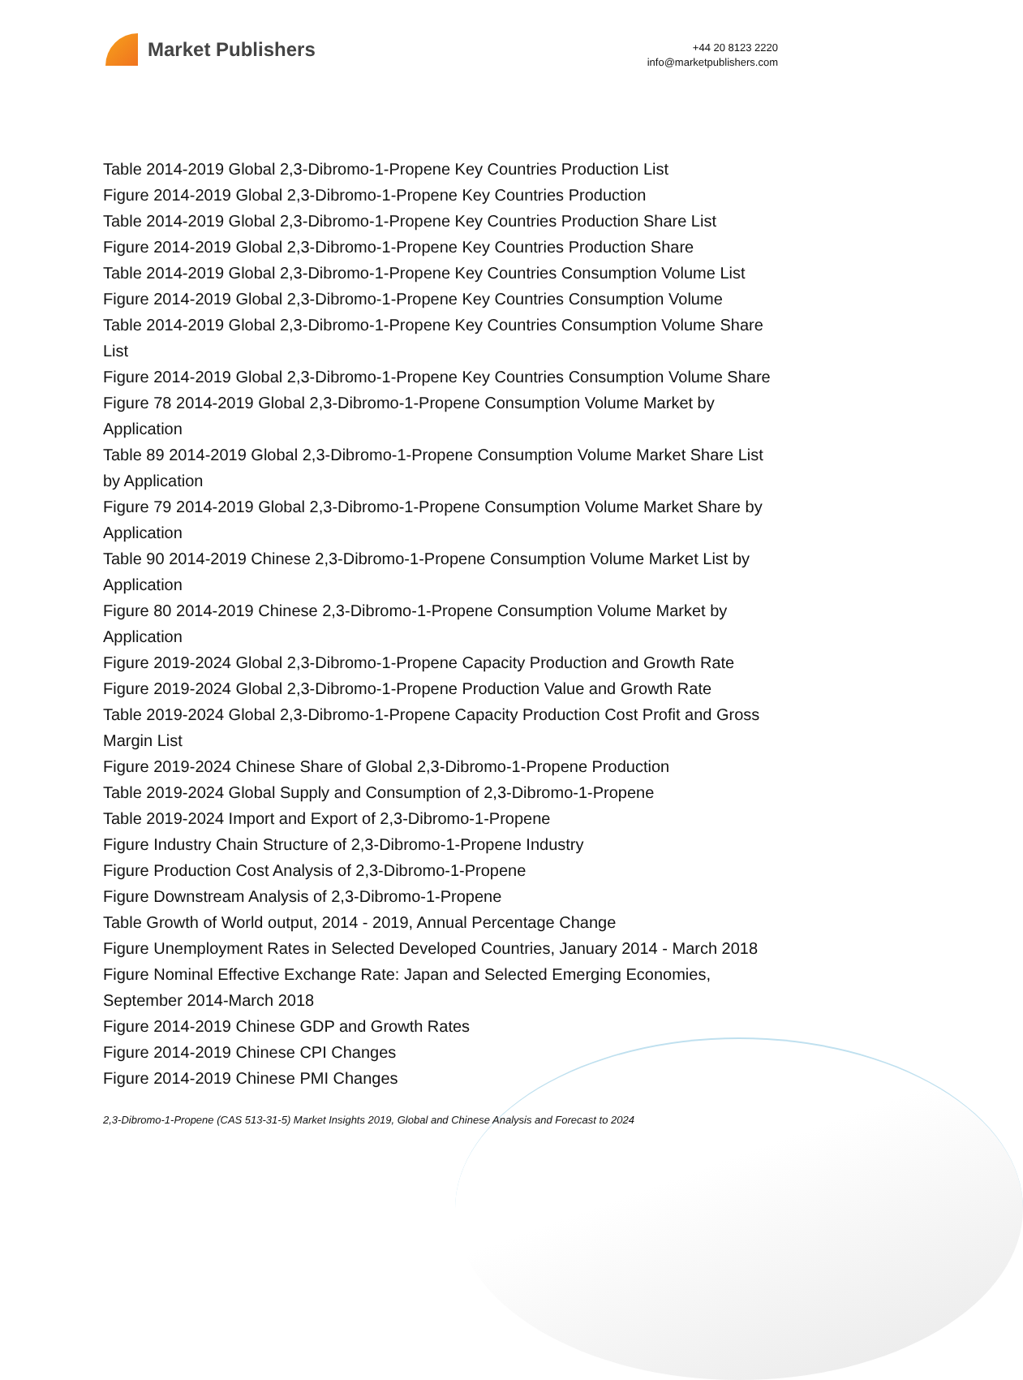Market Publishers
+44 20 8123 2220
info@marketpublishers.com
Table 2014-2019 Global 2,3-Dibromo-1-Propene Key Countries Production List
Figure 2014-2019 Global 2,3-Dibromo-1-Propene Key Countries Production
Table 2014-2019 Global 2,3-Dibromo-1-Propene Key Countries Production Share List
Figure 2014-2019 Global 2,3-Dibromo-1-Propene Key Countries Production Share
Table 2014-2019 Global 2,3-Dibromo-1-Propene Key Countries Consumption Volume List
Figure 2014-2019 Global 2,3-Dibromo-1-Propene Key Countries Consumption Volume
Table 2014-2019 Global 2,3-Dibromo-1-Propene Key Countries Consumption Volume Share List
Figure 2014-2019 Global 2,3-Dibromo-1-Propene Key Countries Consumption Volume Share
Figure 78 2014-2019 Global 2,3-Dibromo-1-Propene Consumption Volume Market by Application
Table 89 2014-2019 Global 2,3-Dibromo-1-Propene Consumption Volume Market Share List by Application
Figure 79 2014-2019 Global 2,3-Dibromo-1-Propene Consumption Volume Market Share by Application
Table 90 2014-2019 Chinese 2,3-Dibromo-1-Propene Consumption Volume Market List by Application
Figure 80 2014-2019 Chinese 2,3-Dibromo-1-Propene Consumption Volume Market by Application
Figure 2019-2024 Global 2,3-Dibromo-1-Propene Capacity Production and Growth Rate
Figure 2019-2024 Global 2,3-Dibromo-1-Propene Production Value and Growth Rate
Table 2019-2024 Global 2,3-Dibromo-1-Propene Capacity Production Cost Profit and Gross Margin List
Figure 2019-2024 Chinese Share of Global 2,3-Dibromo-1-Propene Production
Table 2019-2024 Global Supply and Consumption of 2,3-Dibromo-1-Propene
Table 2019-2024 Import and Export of 2,3-Dibromo-1-Propene
Figure Industry Chain Structure of 2,3-Dibromo-1-Propene Industry
Figure Production Cost Analysis of 2,3-Dibromo-1-Propene
Figure Downstream Analysis of 2,3-Dibromo-1-Propene
Table Growth of World output, 2014 - 2019, Annual Percentage Change
Figure Unemployment Rates in Selected Developed Countries, January 2014 - March 2018
Figure Nominal Effective Exchange Rate: Japan and Selected Emerging Economies, September 2014-March 2018
Figure 2014-2019 Chinese GDP and Growth Rates
Figure 2014-2019 Chinese CPI Changes
Figure 2014-2019 Chinese PMI Changes
2,3-Dibromo-1-Propene (CAS 513-31-5) Market Insights 2019, Global and Chinese Analysis and Forecast to 2024